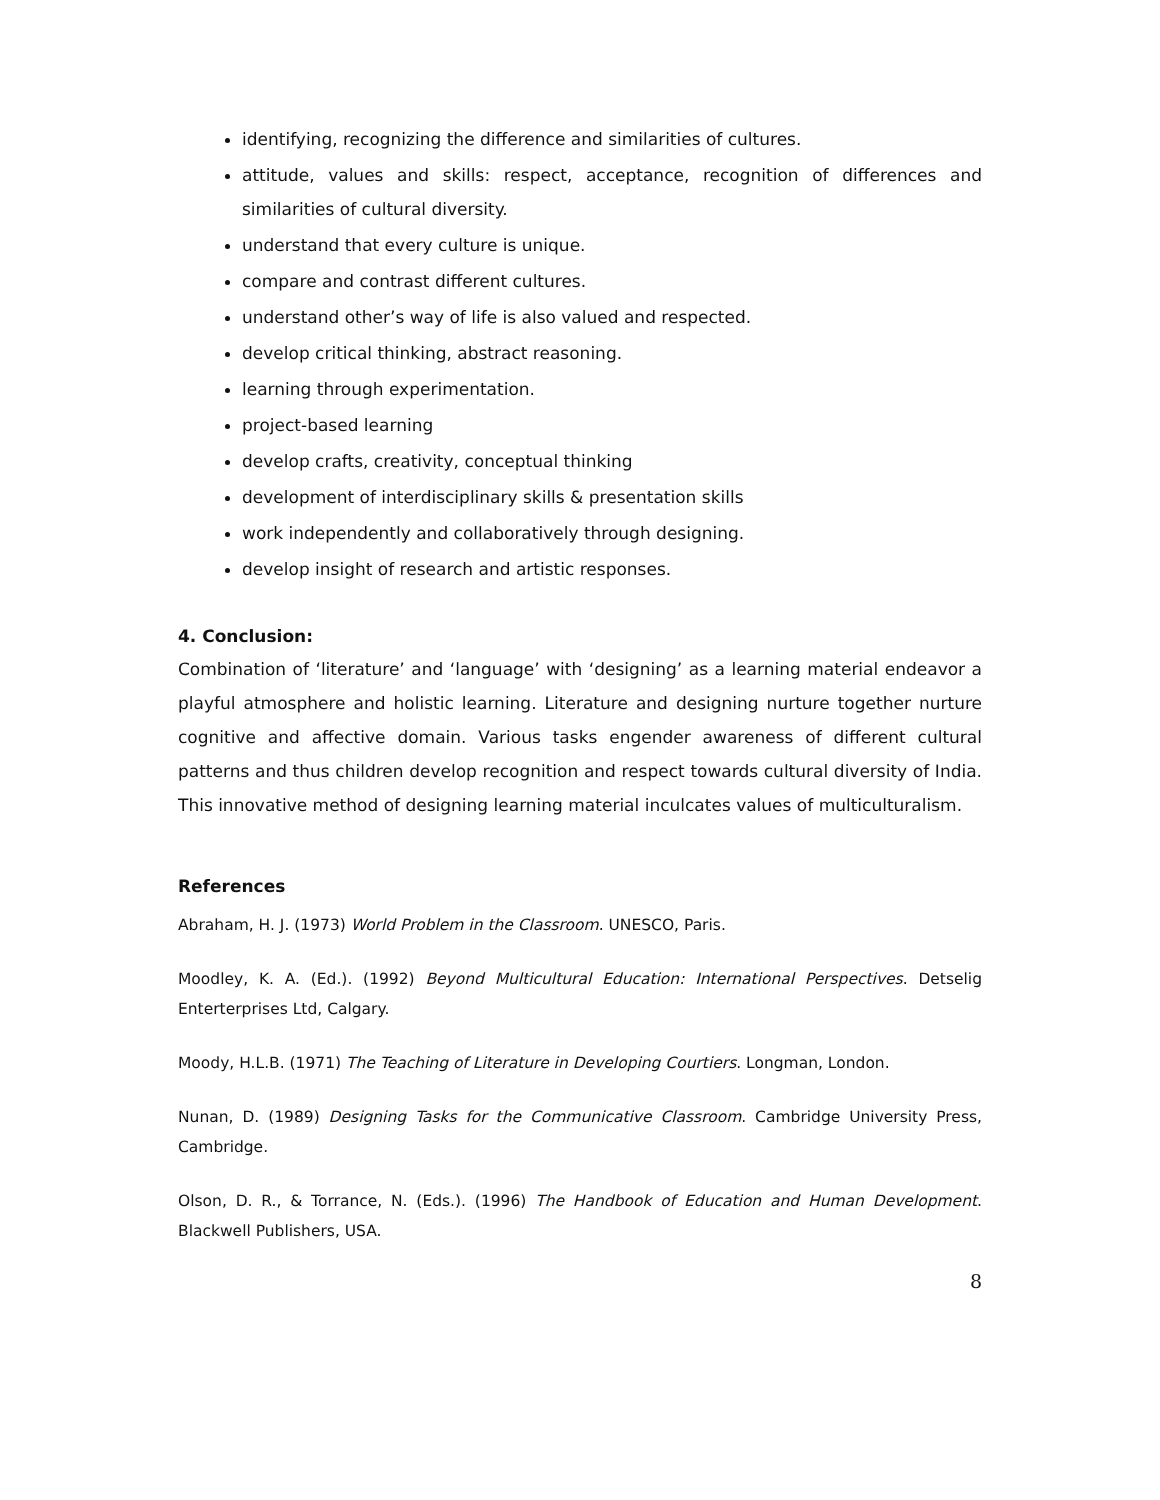identifying, recognizing the difference and similarities of cultures.
attitude, values and skills: respect, acceptance, recognition of differences and similarities of cultural diversity.
understand that every culture is unique.
compare and contrast different cultures.
understand other’s way of life is also valued and respected.
develop critical thinking, abstract reasoning.
learning through experimentation.
project-based learning
develop crafts, creativity, conceptual thinking
development of interdisciplinary skills & presentation skills
work independently and collaboratively through designing.
develop insight of research and artistic responses.
4. Conclusion:
Combination of ‘literature’ and ‘language’ with ‘designing’ as a learning material endeavor a playful atmosphere and holistic learning. Literature and designing nurture together nurture cognitive and affective domain. Various tasks engender awareness of different cultural patterns and thus children develop recognition and respect towards cultural diversity of India. This innovative method of designing learning material inculcates values of multiculturalism.
References
Abraham, H. J. (1973) World Problem in the Classroom. UNESCO, Paris.
Moodley, K. A. (Ed.). (1992) Beyond Multicultural Education: International Perspectives. Detselig Enterterprises Ltd, Calgary.
Moody, H.L.B. (1971) The Teaching of Literature in Developing Courtiers. Longman, London.
Nunan, D. (1989) Designing Tasks for the Communicative Classroom. Cambridge University Press, Cambridge.
Olson, D. R., & Torrance, N. (Eds.). (1996) The Handbook of Education and Human Development. Blackwell Publishers, USA.
8